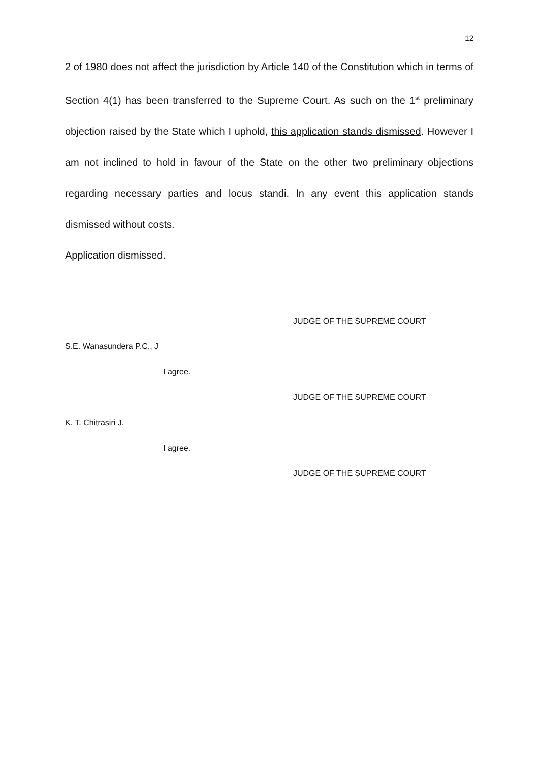12
2 of 1980 does not affect the jurisdiction by Article 140 of the Constitution which in terms of Section 4(1) has been transferred to the Supreme Court. As such on the 1<sup>st</sup> preliminary objection raised by the State which I uphold, this application stands dismissed. However I am not inclined to hold in favour of the State on the other two preliminary objections regarding necessary parties and locus standi. In any event this application stands dismissed without costs.
Application dismissed.
JUDGE OF THE SUPREME COURT
S.E. Wanasundera P.C., J
I agree.
JUDGE OF THE SUPREME COURT
K. T. Chitrasiri J.
I agree.
JUDGE OF THE SUPREME COURT